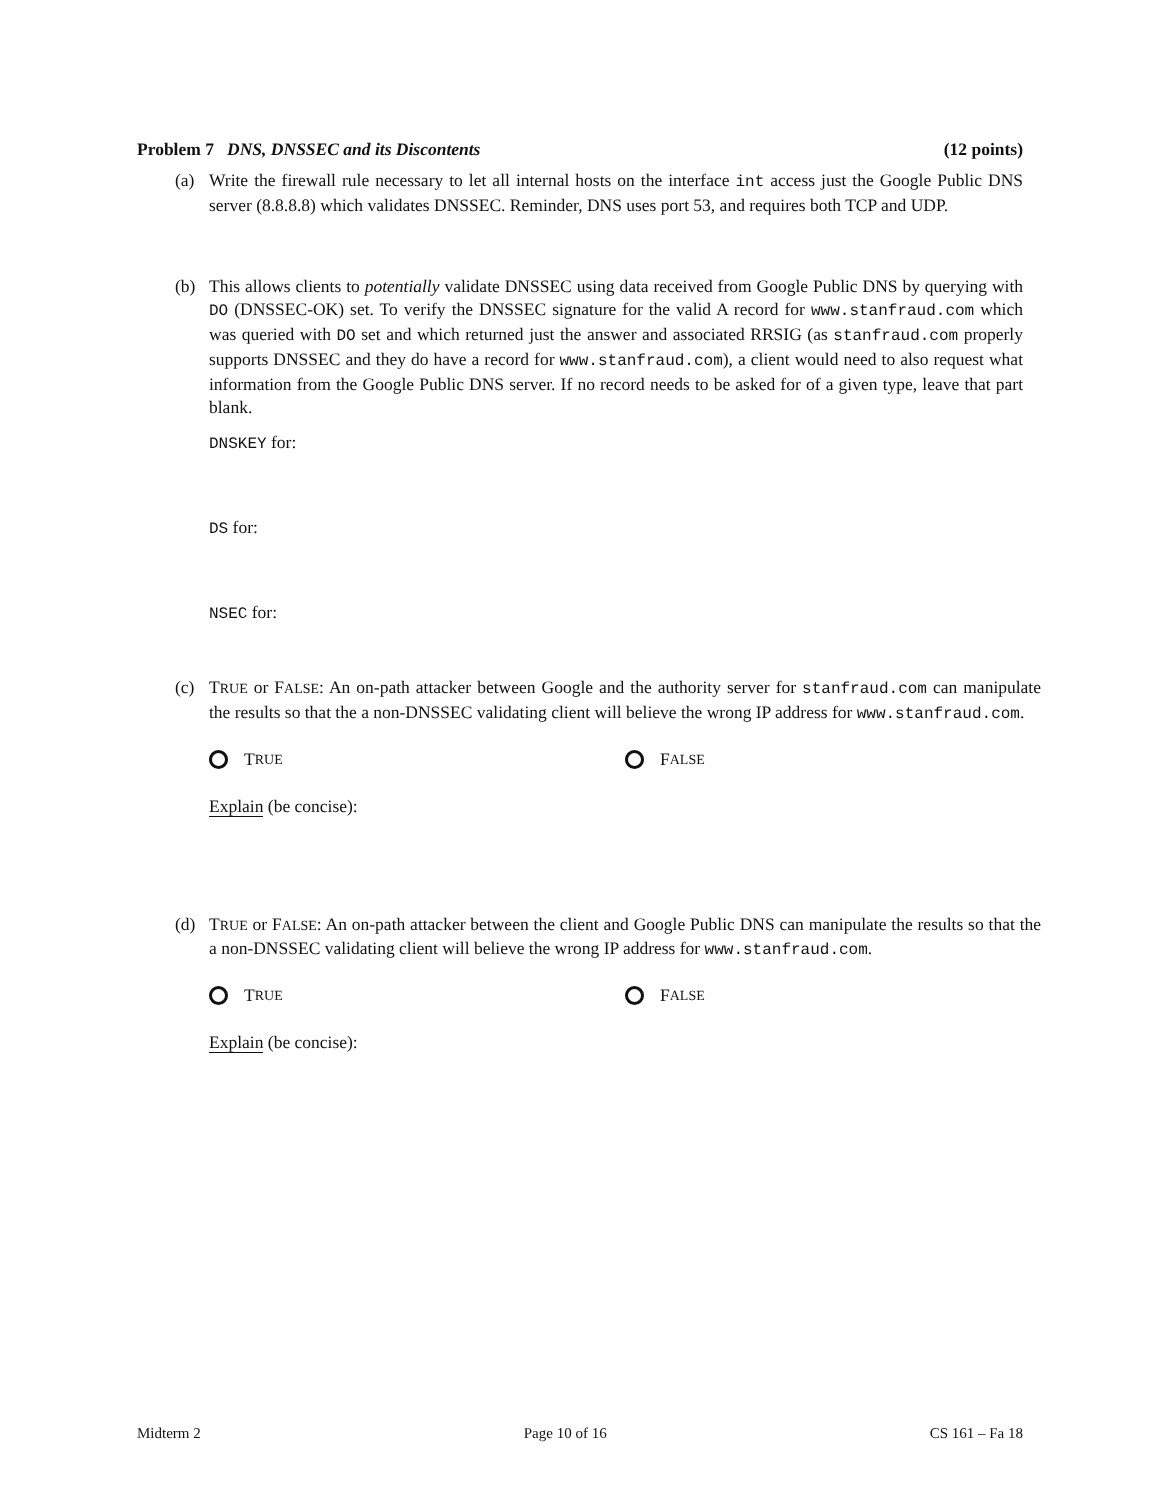Problem 7 DNS, DNSSEC and its Discontents (12 points)
(a) Write the firewall rule necessary to let all internal hosts on the interface int access just the Google Public DNS server (8.8.8.8) which validates DNSSEC. Reminder, DNS uses port 53, and requires both TCP and UDP.
(b) This allows clients to potentially validate DNSSEC using data received from Google Public DNS by querying with DO (DNSSEC-OK) set. To verify the DNSSEC signature for the valid A record for www.stanfraud.com which was queried with DO set and which returned just the answer and associated RRSIG (as stanfraud.com properly supports DNSSEC and they do have a record for www.stanfraud.com), a client would need to also request what information from the Google Public DNS server. If no record needs to be asked for of a given type, leave that part blank.
DNSKEY for:
DS for:
NSEC for:
(c) TRUE or FALSE: An on-path attacker between Google and the authority server for stanfraud.com can manipulate the results so that the a non-DNSSEC validating client will believe the wrong IP address for www.stanfraud.com.
T RUE
F ALSE
Explain (be concise):
(d) TRUE or FALSE: An on-path attacker between the client and Google Public DNS can manipulate the results so that the a non-DNSSEC validating client will believe the wrong IP address for www.stanfraud.com.
T RUE
F ALSE
Explain (be concise):
Midterm 2 Page 10 of 16 CS 161 – Fa 18